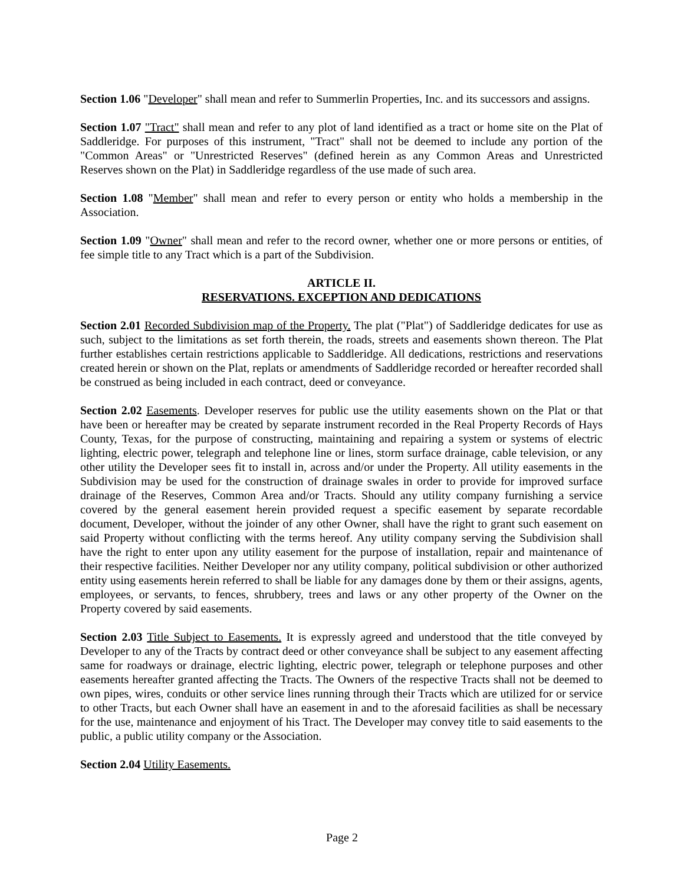Section 1.06 "Developer" shall mean and refer to Summerlin Properties, Inc. and its successors and assigns.
Section 1.07 "Tract" shall mean and refer to any plot of land identified as a tract or home site on the Plat of Saddleridge. For purposes of this instrument, "Tract" shall not be deemed to include any portion of the "Common Areas" or "Unrestricted Reserves" (defined herein as any Common Areas and Unrestricted Reserves shown on the Plat) in Saddleridge regardless of the use made of such area.
Section 1.08 "Member" shall mean and refer to every person or entity who holds a membership in the Association.
Section 1.09 "Owner" shall mean and refer to the record owner, whether one or more persons or entities, of fee simple title to any Tract which is a part of the Subdivision.
ARTICLE II.
RESERVATIONS. EXCEPTION AND DEDICATIONS
Section 2.01 Recorded Subdivision map of the Property. The plat ("Plat") of Saddleridge dedicates for use as such, subject to the limitations as set forth therein, the roads, streets and easements shown thereon. The Plat further establishes certain restrictions applicable to Saddleridge. All dedications, restrictions and reservations created herein or shown on the Plat, replats or amendments of Saddleridge recorded or hereafter recorded shall be construed as being included in each contract, deed or conveyance.
Section 2.02 Easements. Developer reserves for public use the utility easements shown on the Plat or that have been or hereafter may be created by separate instrument recorded in the Real Property Records of Hays County, Texas, for the purpose of constructing, maintaining and repairing a system or systems of electric lighting, electric power, telegraph and telephone line or lines, storm surface drainage, cable television, or any other utility the Developer sees fit to install in, across and/or under the Property. All utility easements in the Subdivision may be used for the construction of drainage swales in order to provide for improved surface drainage of the Reserves, Common Area and/or Tracts. Should any utility company furnishing a service covered by the general easement herein provided request a specific easement by separate recordable document, Developer, without the joinder of any other Owner, shall have the right to grant such easement on said Property without conflicting with the terms hereof. Any utility company serving the Subdivision shall have the right to enter upon any utility easement for the purpose of installation, repair and maintenance of their respective facilities. Neither Developer nor any utility company, political subdivision or other authorized entity using easements herein referred to shall be liable for any damages done by them or their assigns, agents, employees, or servants, to fences, shrubbery, trees and laws or any other property of the Owner on the Property covered by said easements.
Section 2.03 Title Subject to Easements. It is expressly agreed and understood that the title conveyed by Developer to any of the Tracts by contract deed or other conveyance shall be subject to any easement affecting same for roadways or drainage, electric lighting, electric power, telegraph or telephone purposes and other easements hereafter granted affecting the Tracts. The Owners of the respective Tracts shall not be deemed to own pipes, wires, conduits or other service lines running through their Tracts which are utilized for or service to other Tracts, but each Owner shall have an easement in and to the aforesaid facilities as shall be necessary for the use, maintenance and enjoyment of his Tract. The Developer may convey title to said easements to the public, a public utility company or the Association.
Section 2.04 Utility Easements.
Page 2